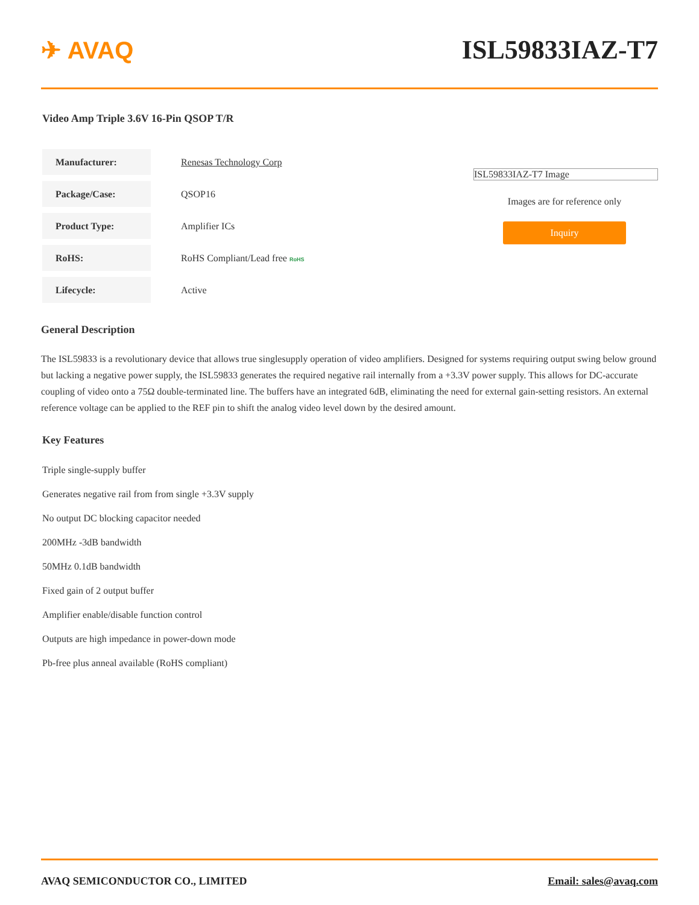✈ AVAQ ISL59833IAZ-T7
Video Amp Triple 3.6V 16-Pin QSOP T/R
| Manufacturer: | Renesas Technology Corp |
| Package/Case: | QSOP16 |
| Product Type: | Amplifier ICs |
| RoHS: | RoHS Compliant/Lead free RoHS |
| Lifecycle: | Active |
ISL59833IAZ-T7 Image
Images are for reference only
Inquiry
General Description
The ISL59833 is a revolutionary device that allows true singlesupply operation of video amplifiers. Designed for systems requiring output swing below ground but lacking a negative power supply, the ISL59833 generates the required negative rail internally from a +3.3V power supply. This allows for DC-accurate coupling of video onto a 75Ω double-terminated line. The buffers have an integrated 6dB, eliminating the need for external gain-setting resistors. An external reference voltage can be applied to the REF pin to shift the analog video level down by the desired amount.
Key Features
Triple single-supply buffer
Generates negative rail from from single +3.3V supply
No output DC blocking capacitor needed
200MHz -3dB bandwidth
50MHz 0.1dB bandwidth
Fixed gain of 2 output buffer
Amplifier enable/disable function control
Outputs are high impedance in power-down mode
Pb-free plus anneal available (RoHS compliant)
AVAQ SEMICONDUCTOR CO., LIMITED Email: sales@avaq.com